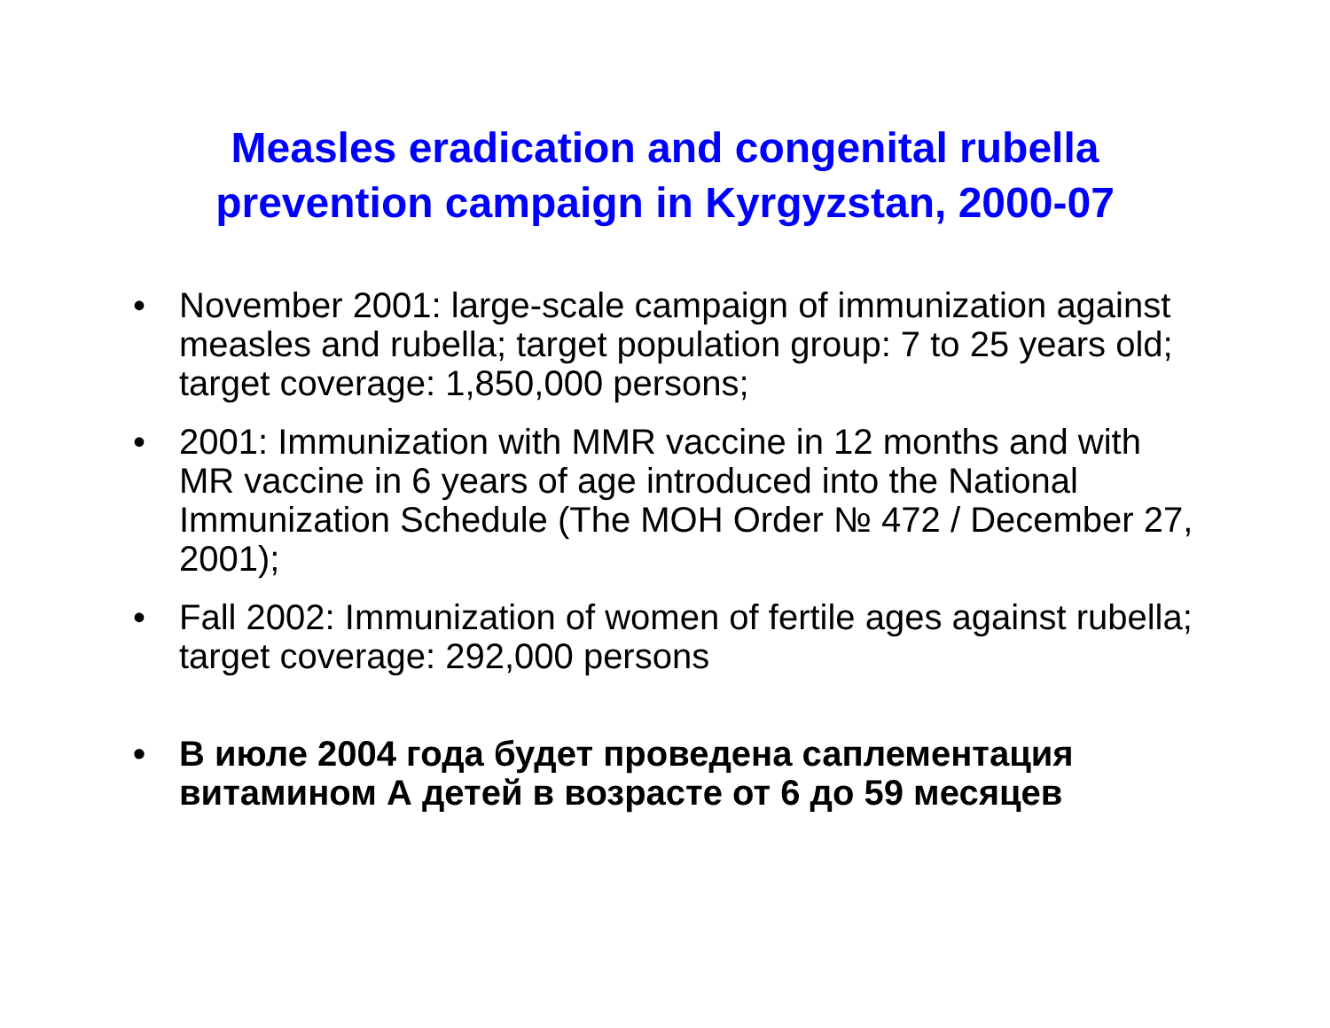Measles eradication and congenital rubella
prevention campaign in Kyrgyzstan, 2000-07
• November 2001: large-scale campaign of immunization against measles and rubella; target population group: 7 to 25 years old; target coverage: 1,850,000 persons;
• 2001: Immunization with MMR vaccine in 12 months and with MR vaccine in 6 years of age introduced into the National Immunization Schedule (The MOH Order № 472 / December 27, 2001);
• Fall 2002: Immunization of women of fertile ages against rubella; target coverage: 292,000 persons
• В июле 2004 года будет проведена саплементация витамином А детей в возрасте от 6 до 59 месяцев